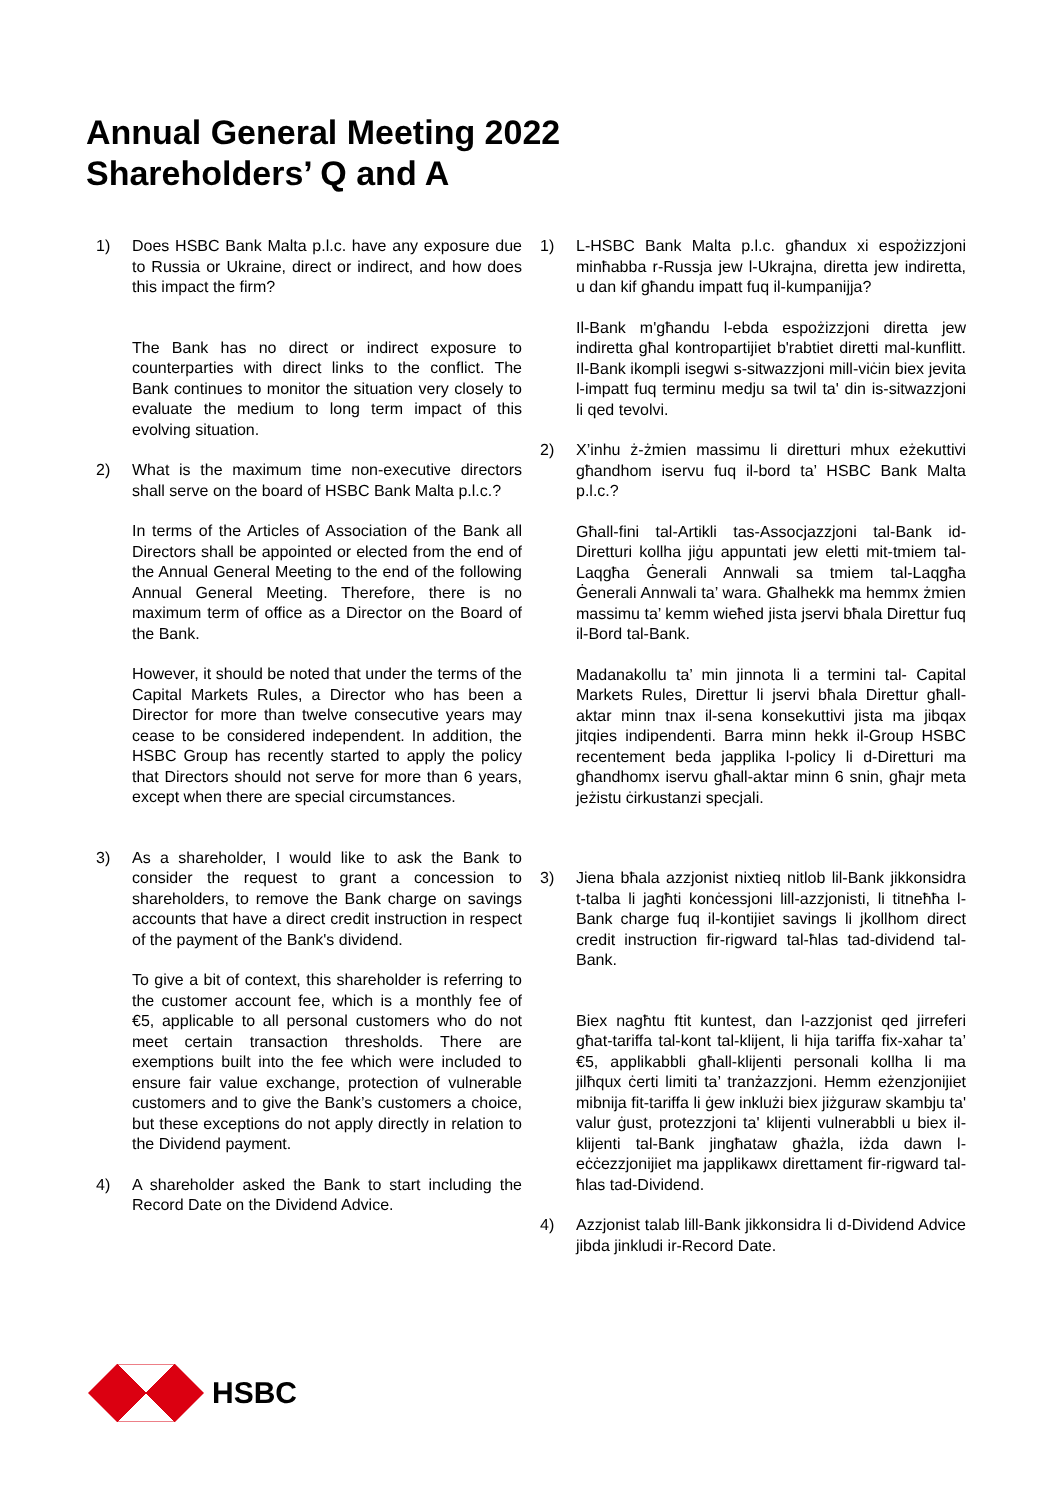Annual General Meeting 2022
Shareholders’ Q and A
1) Does HSBC Bank Malta p.l.c. have any exposure due to Russia or Ukraine, direct or indirect, and how does this impact the firm?
The Bank has no direct or indirect exposure to counterparties with direct links to the conflict. The Bank continues to monitor the situation very closely to evaluate the medium to long term impact of this evolving situation.
2) What is the maximum time non-executive directors shall serve on the board of HSBC Bank Malta p.l.c.?
In terms of the Articles of Association of the Bank all Directors shall be appointed or elected from the end of the Annual General Meeting to the end of the following Annual General Meeting. Therefore, there is no maximum term of office as a Director on the Board of the Bank.
However, it should be noted that under the terms of the Capital Markets Rules, a Director who has been a Director for more than twelve consecutive years may cease to be considered independent. In addition, the HSBC Group has recently started to apply the policy that Directors should not serve for more than 6 years, except when there are special circumstances.
3) As a shareholder, I would like to ask the Bank to consider the request to grant a concession to shareholders, to remove the Bank charge on savings accounts that have a direct credit instruction in respect of the payment of the Bank's dividend.
To give a bit of context, this shareholder is referring to the customer account fee, which is a monthly fee of €5, applicable to all personal customers who do not meet certain transaction thresholds. There are exemptions built into the fee which were included to ensure fair value exchange, protection of vulnerable customers and to give the Bank’s customers a choice, but these exceptions do not apply directly in relation to the Dividend payment.
4) A shareholder asked the Bank to start including the Record Date on the Dividend Advice.
1) L-HSBC Bank Malta p.l.c. għandux xi espożizzjoni minħabba r-Russja jew l-Ukrajna, diretta jew indiretta, u dan kif għandu impatt fuq il-kumpanijja?
Il-Bank m'għandu l-ebda espożizzjoni diretta jew indiretta għal kontropartijiet b'rabtiet diretti mal-kunflitt. Il-Bank ikompli isegwi s-sitwazzjoni mill-viċin biex jevita l-impatt fuq terminu medju sa twil ta' din is-sitwazzjoni li qed tevolvi.
2) X’inhu ż-żmien massimu li diretturi mhux eżekuttivi għandhom iservu fuq il-bord ta’ HSBC Bank Malta p.l.c.?
Għall-fini tal-Artikli tas-Assocjazzjoni tal-Bank id-Diretturi kollha jiġu appuntati jew eletti mit-tmiem tal-Laqgħa Ġenerali Annwali sa tmiem tal-Laqgħa Ġenerali Annwali ta’ wara. Għalhekk ma hemmx żmien massimu ta’ kemm wieħed jista jservi bħala Direttur fuq il-Bord tal-Bank.
Madanakollu ta’ min jinnota li a termini tal- Capital Markets Rules, Direttur li jservi bħala Direttur għall-aktar minn tnax il-sena konsekuttivi jista ma jibqax jitqies indipendenti. Barra minn hekk il-Group HSBC recentement beda japplika l-policy li d-Diretturi ma għandhomx iservu għall-aktar minn 6 snin, għajr meta jeżistu ċirkustanzi specjali.
3) Jiena bħala azzjonist nixtieq nitlob lil-Bank jikkonsidra t-talba li jagħti konċessjoni lill-azzjonisti, li titneħħa l-Bank charge fuq il-kontijiet savings li jkollhom direct credit instruction fir-rigward tal-ħlas tad-dividend tal-Bank.
Biex nagħtu ftit kuntest, dan l-azzjonist qed jirreferi għat-tariffa tal-kont tal-klijent, li hija tariffa fix-xahar ta’ €5, applikabbli għall-klijenti personali kollha li ma jilħqux ċerti limiti ta’ tranżazzjoni. Hemm eżenzjonijiet mibnija fit-tariffa li ġew inklużi biex jiżguraw skambju ta' valur ġust, protezzjoni ta' klijenti vulnerabbli u biex il-klijenti tal-Bank jingħataw għażla, iżda dawn l-eċċezzjonijiet ma japplikawx direttament fir-rigward tal-ħlas tad-Dividend.
4) Azzjonist talab lill-Bank jikkonsidra li d-Dividend Advice jibda jinkludi ir-Record Date.
HSBC